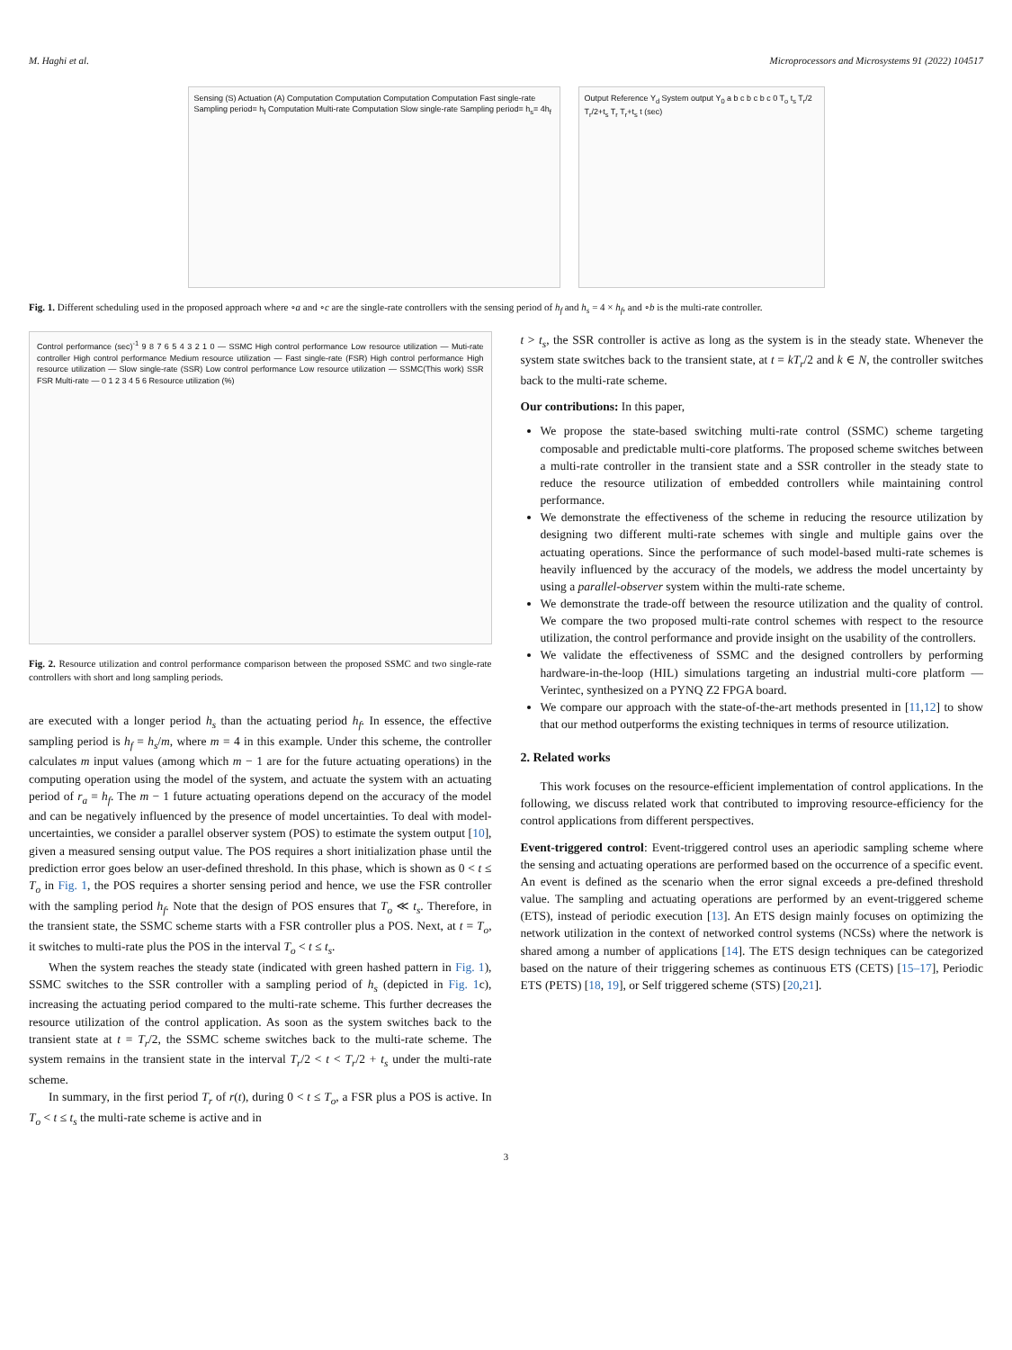M. Haghi et al. Microprocessors and Microsystems 91 (2022) 104517
Sensing (S) Actuation (A) Computation Computation Computation Computation Fast single-rate Sampling period= h<sub>f</sub> Computation Multi-rate Computation Slow single-rate Sampling period= h<sub>s</sub>= 4h<sub>f</sub>
Output Reference Y<sub>d</sub> System output Y<sub>0</sub> a b c b c b c 0 T<sub>o</sub> t<sub>s</sub> T<sub>r</sub>/2 T<sub>r</sub>/2+t<sub>s</sub> T<sub>r</sub> T<sub>r</sub>+t<sub>s</sub> t (sec)
Fig. 1. Different scheduling used in the proposed approach where ∘a and ∘c are the single-rate controllers with the sensing period of h<sub>f</sub> and h<sub>s</sub> = 4 × h<sub>f</sub>, and ∘b is the multi-rate controller.
Control performance (sec)<sup>-1</sup> 9 8 7 6 5 4 3 2 1 0 — SSMC High control performance Low resource utilization — Muti-rate controller High control performance Medium resource utilization — Fast single-rate (FSR) High control performance High resource utilization — Slow single-rate (SSR) Low control performance Low resource utilization — SSMC(This work) SSR FSR Multi-rate — 0 1 2 3 4 5 6 Resource utilization (%)
Fig. 2. Resource utilization and control performance comparison between the proposed SSMC and two single-rate controllers with short and long sampling periods.
are executed with a longer period h<sub>s</sub> than the actuating period h<sub>f</sub>. In essence, the effective sampling period is h<sub>f</sub> = h<sub>s</sub>/m, where m = 4 in this example. Under this scheme, the controller calculates m input values (among which m − 1 are for the future actuating operations) in the computing operation using the model of the system, and actuate the system with an actuating period of r<sub>a</sub> = h<sub>f</sub>. The m − 1 future actuating operations depend on the accuracy of the model and can be negatively influenced by the presence of model uncertainties. To deal with model-uncertainties, we consider a parallel observer system (POS) to estimate the system output [10], given a measured sensing output value. The POS requires a short initialization phase until the prediction error goes below an user-defined threshold. In this phase, which is shown as 0 < t ≤ T<sub>o</sub> in Fig. 1, the POS requires a shorter sensing period and hence, we use the FSR controller with the sampling period h<sub>f</sub>. Note that the design of POS ensures that T<sub>o</sub> ≪ t<sub>s</sub>. Therefore, in the transient state, the SSMC scheme starts with a FSR controller plus a POS. Next, at t = T<sub>o</sub>, it switches to multi-rate plus the POS in the interval T<sub>o</sub> < t ≤ t<sub>s</sub>.
When the system reaches the steady state (indicated with green hashed pattern in Fig. 1), SSMC switches to the SSR controller with a sampling period of h<sub>s</sub> (depicted in Fig. 1c), increasing the actuating period compared to the multi-rate scheme. This further decreases the resource utilization of the control application. As soon as the system switches back to the transient state at t = T<sub>r</sub>/2, the SSMC scheme switches back to the multi-rate scheme. The system remains in the transient state in the interval T<sub>r</sub>/2 < t < T<sub>r</sub>/2 + t<sub>s</sub> under the multi-rate scheme.
In summary, in the first period T<sub>r</sub> of r(t), during 0 < t ≤ T<sub>o</sub>, a FSR plus a POS is active. In T<sub>o</sub> < t ≤ t<sub>s</sub> the multi-rate scheme is active and in
t > t<sub>s</sub>, the SSR controller is active as long as the system is in the steady state. Whenever the system state switches back to the transient state, at t = kT<sub>r</sub>/2 and k ∈ N, the controller switches back to the multi-rate scheme.
Our contributions: In this paper,
We propose the state-based switching multi-rate control (SSMC) scheme targeting composable and predictable multi-core platforms. The proposed scheme switches between a multi-rate controller in the transient state and a SSR controller in the steady state to reduce the resource utilization of embedded controllers while maintaining control performance.
We demonstrate the effectiveness of the scheme in reducing the resource utilization by designing two different multi-rate schemes with single and multiple gains over the actuating operations. Since the performance of such model-based multi-rate schemes is heavily influenced by the accuracy of the models, we address the model uncertainty by using a parallel-observer system within the multi-rate scheme.
We demonstrate the trade-off between the resource utilization and the quality of control. We compare the two proposed multi-rate control schemes with respect to the resource utilization, the control performance and provide insight on the usability of the controllers.
We validate the effectiveness of SSMC and the designed controllers by performing hardware-in-the-loop (HIL) simulations targeting an industrial multi-core platform — Verintec, synthesized on a PYNQ Z2 FPGA board.
We compare our approach with the state-of-the-art methods presented in [11,12] to show that our method outperforms the existing techniques in terms of resource utilization.
2. Related works
This work focuses on the resource-efficient implementation of control applications. In the following, we discuss related work that contributed to improving resource-efficiency for the control applications from different perspectives.
Event-triggered control: Event-triggered control uses an aperiodic sampling scheme where the sensing and actuating operations are performed based on the occurrence of a specific event. An event is defined as the scenario when the error signal exceeds a pre-defined threshold value. The sampling and actuating operations are performed by an event-triggered scheme (ETS), instead of periodic execution [13]. An ETS design mainly focuses on optimizing the network utilization in the context of networked control systems (NCSs) where the network is shared among a number of applications [14]. The ETS design techniques can be categorized based on the nature of their triggering schemes as continuous ETS (CETS) [15–17], Periodic ETS (PETS) [18, 19], or Self triggered scheme (STS) [20,21].
3